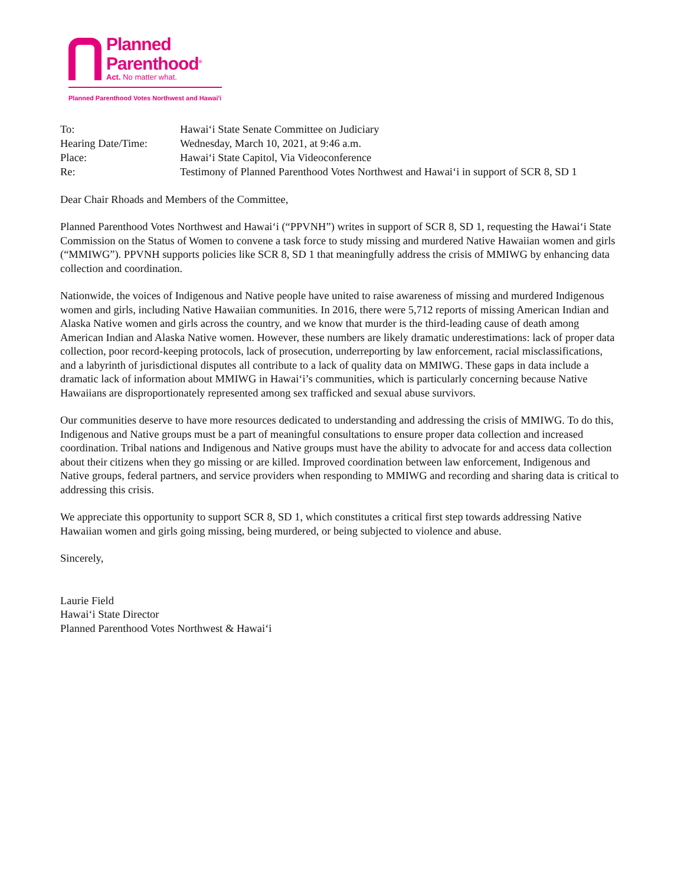Planned
Parenthood<sup>®</sup>
Act. No matter what.
Planned Parenthood Votes Northwest and Hawai'i
| To: | Hawaiʻi State Senate Committee on Judiciary |
| Hearing Date/Time: | Wednesday, March 10, 2021, at 9:46 a.m. |
| Place: | Hawaiʻi State Capitol, Via Videoconference |
| Re: | Testimony of Planned Parenthood Votes Northwest and Hawaiʻi in support of SCR 8, SD 1 |
Dear Chair Rhoads and Members of the Committee,
Planned Parenthood Votes Northwest and Hawaiʻi (“PPVNH”) writes in support of SCR 8, SD 1, requesting the Hawaiʻi State Commission on the Status of Women to convene a task force to study missing and murdered Native Hawaiian women and girls (“MMIWG”). PPVNH supports policies like SCR 8, SD 1 that meaningfully address the crisis of MMIWG by enhancing data collection and coordination.
Nationwide, the voices of Indigenous and Native people have united to raise awareness of missing and murdered Indigenous women and girls, including Native Hawaiian communities. In 2016, there were 5,712 reports of missing American Indian and Alaska Native women and girls across the country, and we know that murder is the third-leading cause of death among American Indian and Alaska Native women. However, these numbers are likely dramatic underestimations: lack of proper data collection, poor record-keeping protocols, lack of prosecution, underreporting by law enforcement, racial misclassifications, and a labyrinth of jurisdictional disputes all contribute to a lack of quality data on MMIWG. These gaps in data include a dramatic lack of information about MMIWG in Hawaiʻi’s communities, which is particularly concerning because Native Hawaiians are disproportionately represented among sex trafficked and sexual abuse survivors.
Our communities deserve to have more resources dedicated to understanding and addressing the crisis of MMIWG. To do this, Indigenous and Native groups must be a part of meaningful consultations to ensure proper data collection and increased coordination. Tribal nations and Indigenous and Native groups must have the ability to advocate for and access data collection about their citizens when they go missing or are killed. Improved coordination between law enforcement, Indigenous and Native groups, federal partners, and service providers when responding to MMIWG and recording and sharing data is critical to addressing this crisis.
We appreciate this opportunity to support SCR 8, SD 1, which constitutes a critical first step towards addressing Native Hawaiian women and girls going missing, being murdered, or being subjected to violence and abuse.
Sincerely,
Laurie Field
Hawaiʻi State Director
Planned Parenthood Votes Northwest & Hawaiʻi